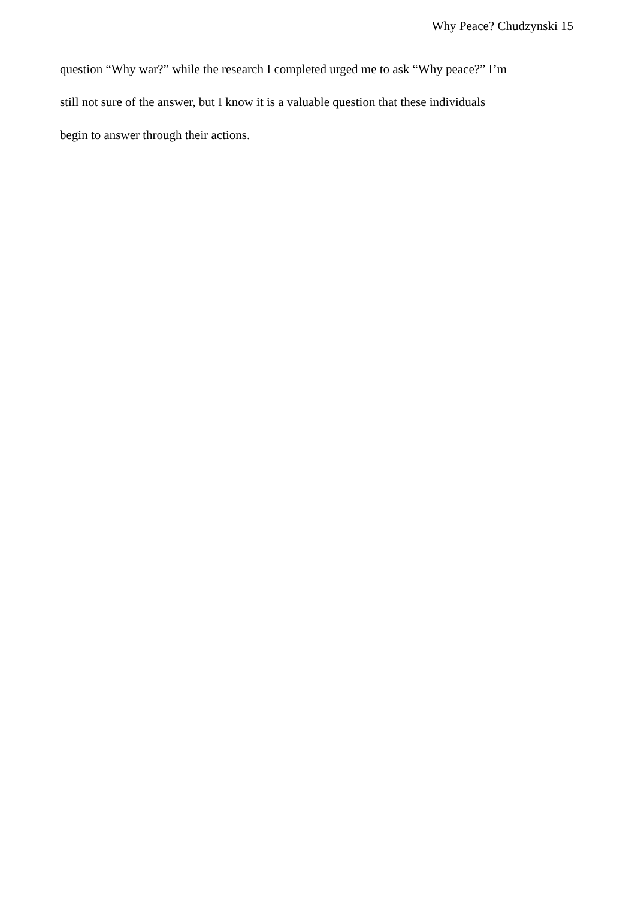Why Peace? Chudzynski 15
question “Why war?” while the research I completed urged me to ask “Why peace?” I’m
still not sure of the answer, but I know it is a valuable question that these individuals
begin to answer through their actions.